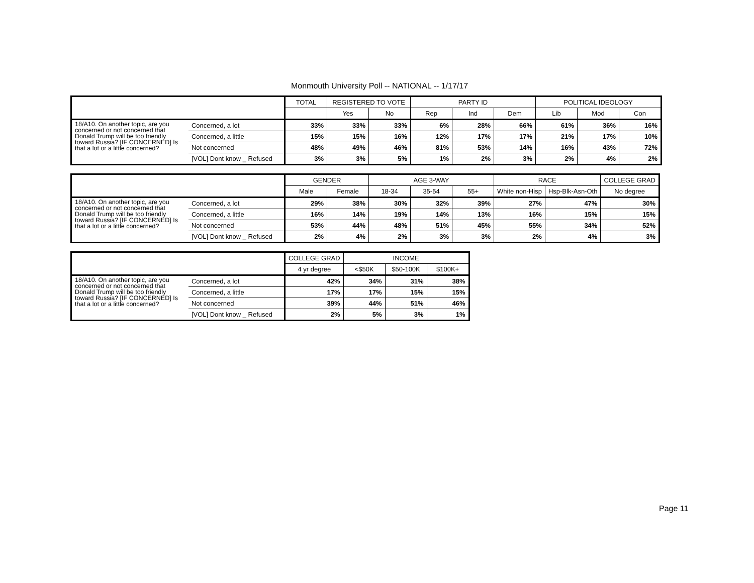Monmouth University Poll -- NATIONAL -- 1/17/17
| | | TOTAL | REGISTERED TO VOTE | | PARTY ID | | | POLITICAL IDEOLOGY | | |
| --- | --- | --- | --- | --- | --- | --- | --- | --- | --- | --- |
| | | | Yes | No | Rep | Ind | Dem | Lib | Mod | Con |
| 18/A10. On another topic, are you concerned or not concerned that Donald Trump will be too friendly toward Russia? [IF CONCERNED] Is that a lot or a little concerned? | Concerned, a lot | 33% | 33% | 33% | 6% | 28% | 66% | 61% | 36% | 16% |
| | Concerned, a little | 15% | 15% | 16% | 12% | 17% | 17% | 21% | 17% | 10% |
| | Not concerned | 48% | 49% | 46% | 81% | 53% | 14% | 16% | 43% | 72% |
| | [VOL] Dont know _ Refused | 3% | 3% | 5% | 1% | 2% | 3% | 2% | 4% | 2% |
| | | GENDER | | AGE 3-WAY | | | RACE | | COLLEGE GRAD |
| --- | --- | --- | --- | --- | --- | --- | --- | --- | --- |
| | | Male | Female | 18-34 | 35-54 | 55+ | White non-Hisp | Hsp-Blk-Asn-Oth | No degree |
| 18/A10. On another topic, are you concerned or not concerned that Donald Trump will be too friendly toward Russia? [IF CONCERNED] Is that a lot or a little concerned? | Concerned, a lot | 29% | 38% | 30% | 32% | 39% | 27% | 47% | 30% |
| | Concerned, a little | 16% | 14% | 19% | 14% | 13% | 16% | 15% | 15% |
| | Not concerned | 53% | 44% | 48% | 51% | 45% | 55% | 34% | 52% |
| | [VOL] Dont know _ Refused | 2% | 4% | 2% | 3% | 3% | 2% | 4% | 3% |
| | | COLLEGE GRAD | INCOME | | |
| --- | --- | --- | --- | --- | --- |
| | | 4 yr degree | <$50K | $50-100K | $100K+ |
| 18/A10. On another topic, are you concerned or not concerned that Donald Trump will be too friendly toward Russia? [IF CONCERNED] Is that a lot or a little concerned? | Concerned, a lot | 42% | 34% | 31% | 38% |
| | Concerned, a little | 17% | 17% | 15% | 15% |
| | Not concerned | 39% | 44% | 51% | 46% |
| | [VOL] Dont know _ Refused | 2% | 5% | 3% | 1% |
Page 11